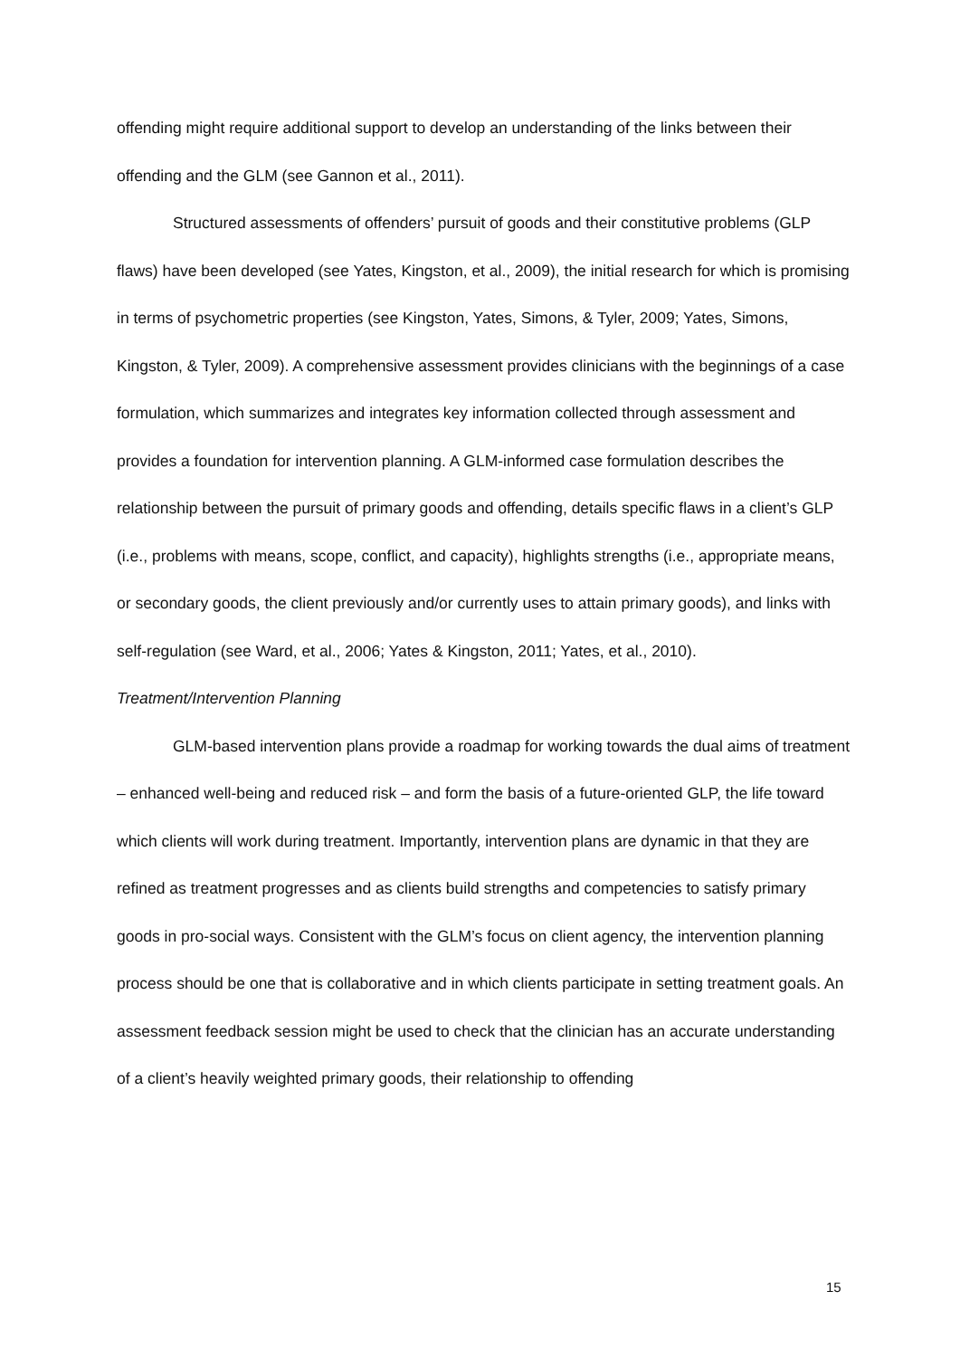offending might require additional support to develop an understanding of the links between their offending and the GLM (see Gannon et al., 2011).
Structured assessments of offenders’ pursuit of goods and their constitutive problems (GLP flaws) have been developed (see Yates, Kingston, et al., 2009), the initial research for which is promising in terms of psychometric properties (see Kingston, Yates, Simons, & Tyler, 2009; Yates, Simons, Kingston, & Tyler, 2009). A comprehensive assessment provides clinicians with the beginnings of a case formulation, which summarizes and integrates key information collected through assessment and provides a foundation for intervention planning. A GLM-informed case formulation describes the relationship between the pursuit of primary goods and offending, details specific flaws in a client’s GLP (i.e., problems with means, scope, conflict, and capacity), highlights strengths (i.e., appropriate means, or secondary goods, the client previously and/or currently uses to attain primary goods), and links with self-regulation (see Ward, et al., 2006; Yates & Kingston, 2011; Yates, et al., 2010).
Treatment/Intervention Planning
GLM-based intervention plans provide a roadmap for working towards the dual aims of treatment – enhanced well-being and reduced risk – and form the basis of a future-oriented GLP, the life toward which clients will work during treatment. Importantly, intervention plans are dynamic in that they are refined as treatment progresses and as clients build strengths and competencies to satisfy primary goods in pro-social ways. Consistent with the GLM’s focus on client agency, the intervention planning process should be one that is collaborative and in which clients participate in setting treatment goals. An assessment feedback session might be used to check that the clinician has an accurate understanding of a client’s heavily weighted primary goods, their relationship to offending
15